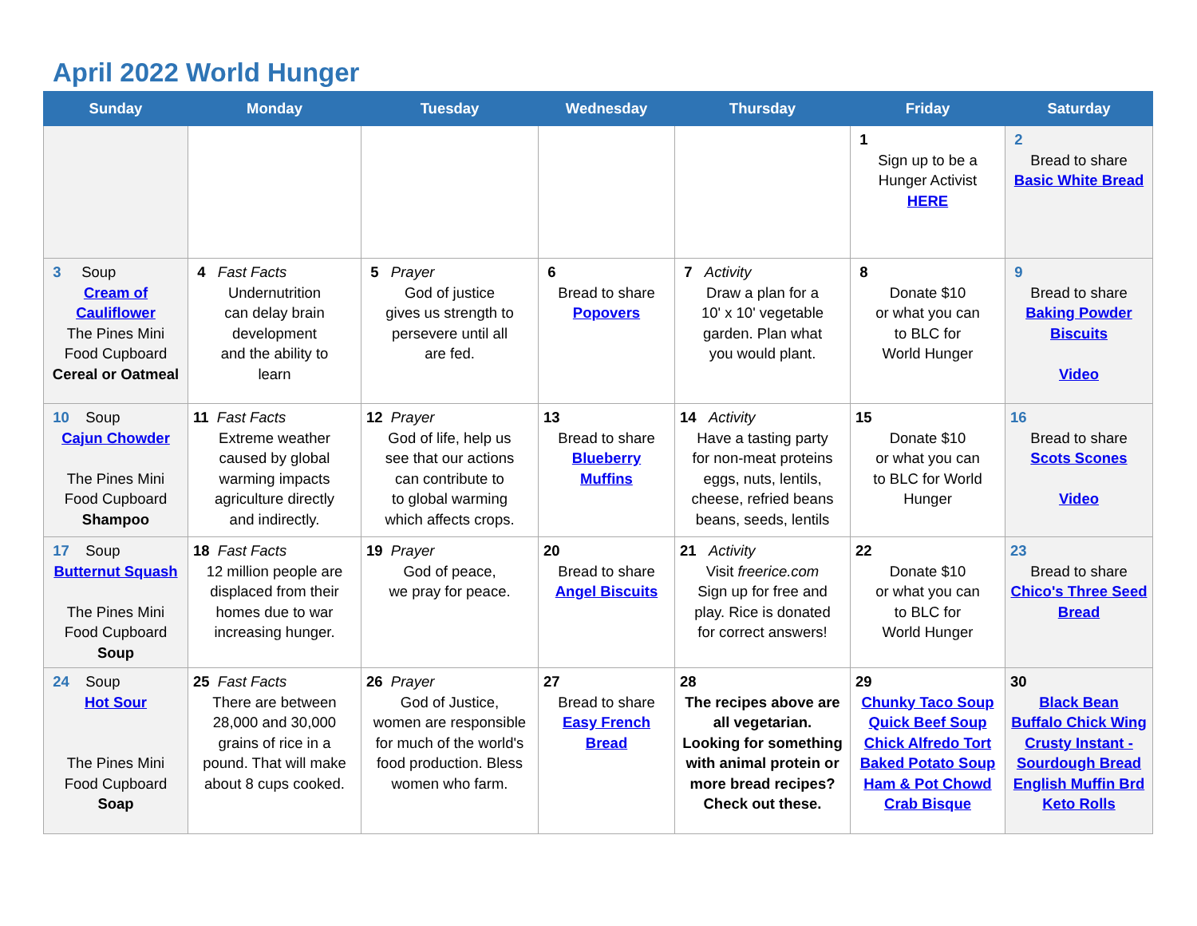April 2022 World Hunger
| Sunday | Monday | Tuesday | Wednesday | Thursday | Friday | Saturday |
| --- | --- | --- | --- | --- | --- | --- |
| | | | | | 1 Sign up to be a Hunger Activist HERE | 2 Bread to share Basic White Bread |
| 3 Soup Cream of Cauliflower The Pines Mini Food Cupboard Cereal or Oatmeal | 4 Fast Facts Undernutrition can delay brain development and the ability to learn | 5 Prayer God of justice gives us strength to persevere until all are fed. | 6 Bread to share Popovers | 7 Activity Draw a plan for a 10' x 10' vegetable garden. Plan what you would plant. | 8 Donate $10 or what you can to BLC for World Hunger | 9 Bread to share Baking Powder Biscuits Video |
| 10 Soup Cajun Chowder The Pines Mini Food Cupboard Shampoo | 11 Fast Facts Extreme weather caused by global warming impacts agriculture directly and indirectly. | 12 Prayer God of life, help us see that our actions can contribute to to global warming which affects crops. | 13 Bread to share Blueberry Muffins | 14 Activity Have a tasting party for non-meat proteins eggs, nuts, lentils, cheese, refried beans beans, seeds, lentils | 15 Donate $10 or what you can to BLC for World Hunger | 16 Bread to share Scots Scones Video |
| 17 Soup Butternut Squash The Pines Mini Food Cupboard Soup | 18 Fast Facts 12 million people are displaced from their homes due to war increasing hunger. | 19 Prayer God of peace, we pray for peace. | 20 Bread to share Angel Biscuits | 21 Activity Visit freerice.com Sign up for free and play. Rice is donated for correct answers! | 22 Donate $10 or what you can to BLC for World Hunger | 23 Bread to share Chico's Three Seed Bread |
| 24 Soup Hot Sour The Pines Mini Food Cupboard Soap | 25 Fast Facts There are between 28,000 and 30,000 grains of rice in a pound. That will make about 8 cups cooked. | 26 Prayer God of Justice, women are responsible for much of the world's food production. Bless women who farm. | 27 Bread to share Easy French Bread | 28 The recipes above are all vegetarian. Looking for something with animal protein or more bread recipes? Check out these. | 29 Chunky Taco Soup Quick Beef Soup Chick Alfredo Tort Baked Potato Soup Ham & Pot Chowd Crab Bisque | 30 Black Bean Buffalo Chick Wing Crusty Instant - Sourdough Bread English Muffin Brd Keto Rolls |